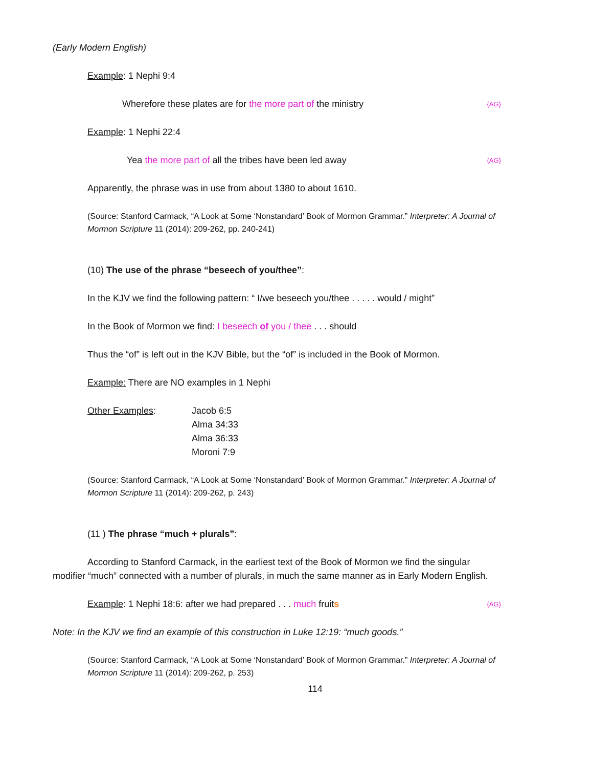(Early Modern English)
Example: 1 Nephi 9:4
Wherefore these plates are for the more part of the ministry {AG}
Example: 1 Nephi 22:4
Yea the more part of all the tribes have been led away {AG}
Apparently, the phrase was in use from about 1380 to about 1610.
(Source: Stanford Carmack, “A Look at Some ‘Nonstandard’ Book of Mormon Grammar.” Interpreter: A Journal of Mormon Scripture 11 (2014): 209-262, pp. 240-241)
(10) The use of the phrase “beseech of you/thee”:
In the KJV we find the following pattern: “ I/we beseech you/thee . . . . . would / might”
In the Book of Mormon we find: I beseech of you / thee . . . should
Thus the “of” is left out in the KJV Bible, but the “of” is included in the Book of Mormon.
Example: There are NO examples in 1 Nephi
Other Examples: Jacob 6:5
Alma 34:33
Alma 36:33
Moroni 7:9
(Source: Stanford Carmack, “A Look at Some ‘Nonstandard’ Book of Mormon Grammar.” Interpreter: A Journal of Mormon Scripture 11 (2014): 209-262, p. 243)
(11 ) The phrase “much + plurals”:
According to Stanford Carmack, in the earliest text of the Book of Mormon we find the singular modifier “much” connected with a number of plurals, in much the same manner as in Early Modern English.
Example: 1 Nephi 18:6: after we had prepared . . . much fruits {AG}
Note: In the KJV we find an example of this construction in Luke 12:19: “much goods.”
(Source: Stanford Carmack, “A Look at Some ‘Nonstandard’ Book of Mormon Grammar.” Interpreter: A Journal of Mormon Scripture 11 (2014): 209-262, p. 253)
114